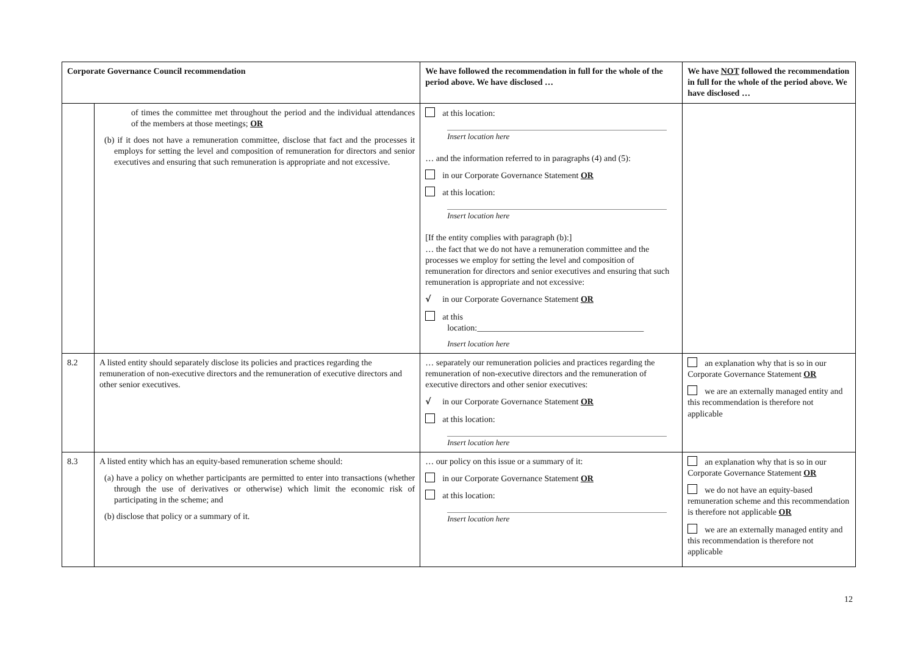| Corporate Governance Council recommendation | | We have followed the recommendation in full for the whole of the period above. We have disclosed … | We have NOT followed the recommendation in full for the whole of the period above. We have disclosed … |
| --- | --- | --- | --- |
| | of times the committee met throughout the period and the individual attendances of the members at those meetings; OR (b) if it does not have a remuneration committee, disclose that fact and the processes it employs for setting the level and composition of remuneration for directors and senior executives and ensuring that such remuneration is appropriate and not excessive. | at this location: Insert location here … and the information referred to in paragraphs (4) and (5): in our Corporate Governance Statement OR at this location: Insert location here [If the entity complies with paragraph (b):] … the fact that we do not have a remuneration committee and the processes we employ for setting the level and composition of remuneration for directors and senior executives and ensuring that such remuneration is appropriate and not excessive: √ in our Corporate Governance Statement OR at this location:_______________________________________ Insert location here | |
| 8.2 | A listed entity should separately disclose its policies and practices regarding the remuneration of non-executive directors and the remuneration of executive directors and other senior executives. | … separately our remuneration policies and practices regarding the remuneration of non-executive directors and the remuneration of executive directors and other senior executives: √ in our Corporate Governance Statement OR at this location: Insert location here | an explanation why that is so in our Corporate Governance Statement OR we are an externally managed entity and this recommendation is therefore not applicable |
| 8.3 | A listed entity which has an equity-based remuneration scheme should: (a) have a policy on whether participants are permitted to enter into transactions (whether through the use of derivatives or otherwise) which limit the economic risk of participating in the scheme; and (b) disclose that policy or a summary of it. | … our policy on this issue or a summary of it: in our Corporate Governance Statement OR at this location: Insert location here | an explanation why that is so in our Corporate Governance Statement OR we do not have an equity-based remuneration scheme and this recommendation is therefore not applicable OR we are an externally managed entity and this recommendation is therefore not applicable |
12